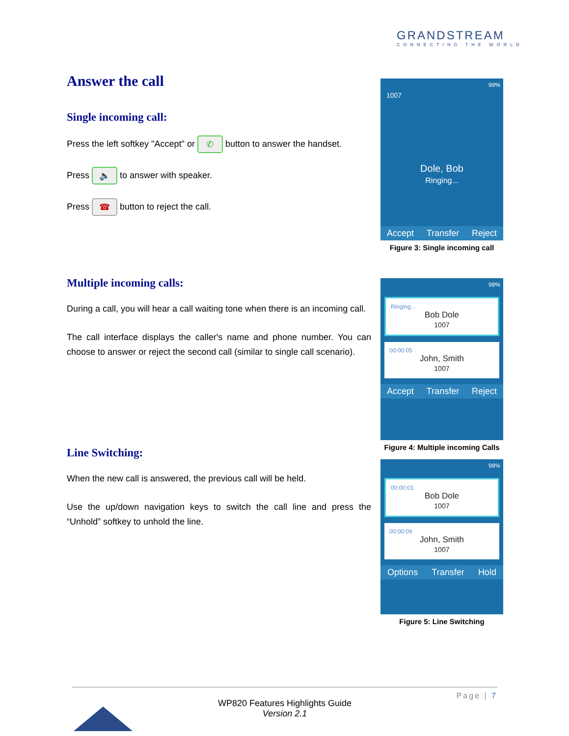GRANDSTREAM
CONNECTING THE WORLD
Answer the call
Single incoming call:
Press the left softkey "Accept" or ✆ button to answer the handset.
Press 🔈 to answer with speaker.
Press ☎ button to reject the call.
Multiple incoming calls:
During a call, you will hear a call waiting tone when there is an incoming call.
The call interface displays the caller's name and phone number. You can choose to answer or reject the second call (similar to single call scenario).
Line Switching:
When the new call is answered, the previous call will be held.
Use the up/down navigation keys to switch the call line and press the “Unhold” softkey to unhold the line.
99%
1007
Dole, Bob
Ringing...
Accept Transfer Reject
Figure 3: Single incoming call
98%
Ringing...
Bob Dole
1007
00:00:05
John, Smith
1007
Accept Transfer Reject
Figure 4: Multiple incoming Calls
98%
00:00:01
Bob Dole
1007
00:00:09
John, Smith
1007
Options Transfer Hold
Figure 5: Line Switching
Page | 7
WP820 Features Highlights Guide
Version 2.1